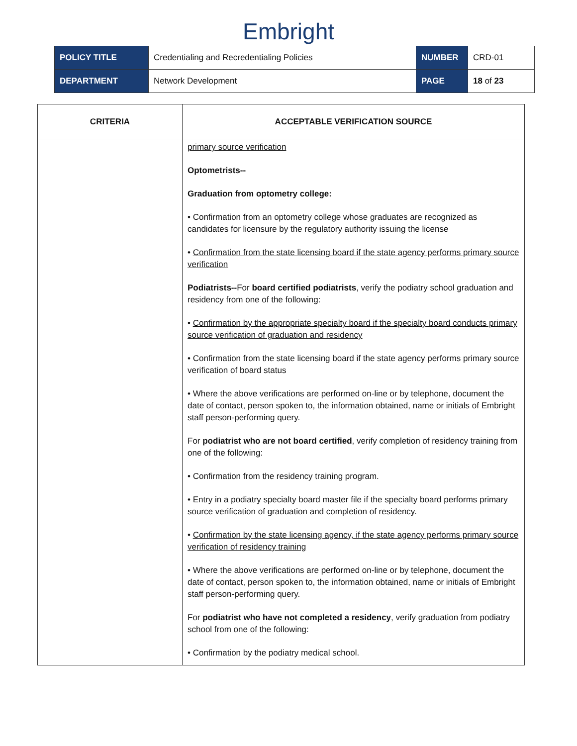Embright
| POLICY TITLE | Credentialing and Recredentialing Policies | NUMBER | CRD-01 |
| DEPARTMENT | Network Development | PAGE | 18 of 23 |
| CRITERIA | ACCEPTABLE VERIFICATION SOURCE |
| --- | --- |
| | primary source verification Optometrists-- Graduation from optometry college: • Confirmation from an optometry college whose graduates are recognized as candidates for licensure by the regulatory authority issuing the license • Confirmation from the state licensing board if the state agency performs primary source verification Podiatrists-- For board certified podiatrists , verify the podiatry school graduation and residency from one of the following: • Confirmation by the appropriate specialty board if the specialty board conducts primary source verification of graduation and residency • Confirmation from the state licensing board if the state agency performs primary source verification of board status • Where the above verifications are performed on-line or by telephone, document the date of contact, person spoken to, the information obtained, name or initials of Embright staff person-performing query. For podiatrist who are not board certified , verify completion of residency training from one of the following: • Confirmation from the residency training program. • Entry in a podiatry specialty board master file if the specialty board performs primary source verification of graduation and completion of residency. • Confirmation by the state licensing agency, if the state agency performs primary source verification of residency training • Where the above verifications are performed on-line or by telephone, document the date of contact, person spoken to, the information obtained, name or initials of Embright staff person-performing query. For podiatrist who have not completed a residency , verify graduation from podiatry school from one of the following: • Confirmation by the podiatry medical school. |